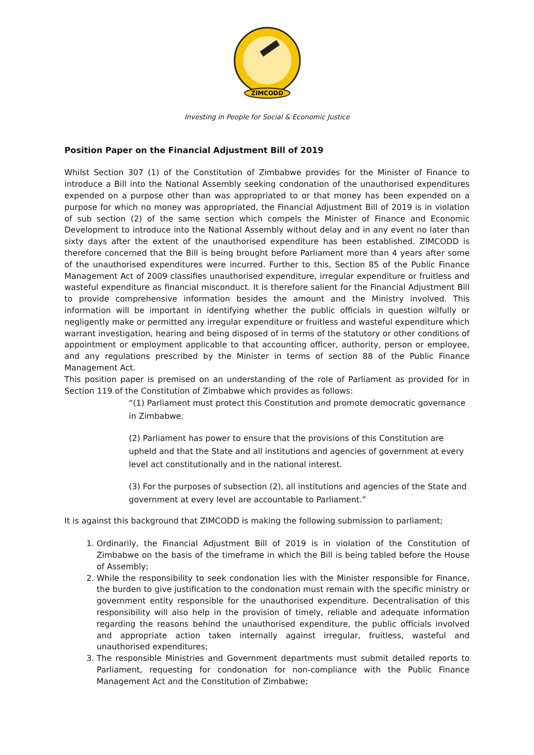ZIMCODD
Investing in People for Social & Economic Justice
Position Paper on the Financial Adjustment Bill of 2019
Whilst Section 307 (1) of the Constitution of Zimbabwe provides for the Minister of Finance to introduce a Bill into the National Assembly seeking condonation of the unauthorised expenditures expended on a purpose other than was appropriated to or that money has been expended on a purpose for which no money was appropriated, the Financial Adjustment Bill of 2019 is in violation of sub section (2) of the same section which compels the Minister of Finance and Economic Development to introduce into the National Assembly without delay and in any event no later than sixty days after the extent of the unauthorised expenditure has been established. ZIMCODD is therefore concerned that the Bill is being brought before Parliament more than 4 years after some of the unauthorised expenditures were incurred. Further to this, Section 85 of the Public Finance Management Act of 2009 classifies unauthorised expenditure, irregular expenditure or fruitless and wasteful expenditure as financial misconduct. It is therefore salient for the Financial Adjustment Bill to provide comprehensive information besides the amount and the Ministry involved. This information will be important in identifying whether the public officials in question wilfully or negligently make or permitted any irregular expenditure or fruitless and wasteful expenditure which warrant investigation, hearing and being disposed of in terms of the statutory or other conditions of appointment or employment applicable to that accounting officer, authority, person or employee, and any regulations prescribed by the Minister in terms of section 88 of the Public Finance Management Act.
This position paper is premised on an understanding of the role of Parliament as provided for in Section 119 of the Constitution of Zimbabwe which provides as follows:
“(1) Parliament must protect this Constitution and promote democratic governance in Zimbabwe.
(2) Parliament has power to ensure that the provisions of this Constitution are upheld and that the State and all institutions and agencies of government at every level act constitutionally and in the national interest.
(3) For the purposes of subsection (2), all institutions and agencies of the State and government at every level are accountable to Parliament.”
It is against this background that ZIMCODD is making the following submission to parliament;
1. Ordinarily, the Financial Adjustment Bill of 2019 is in violation of the Constitution of Zimbabwe on the basis of the timeframe in which the Bill is being tabled before the House of Assembly;
2. While the responsibility to seek condonation lies with the Minister responsible for Finance, the burden to give justification to the condonation must remain with the specific ministry or government entity responsible for the unauthorised expenditure. Decentralisation of this responsibility will also help in the provision of timely, reliable and adequate information regarding the reasons behind the unauthorised expenditure, the public officials involved and appropriate action taken internally against irregular, fruitless, wasteful and unauthorised expenditures;
3. The responsible Ministries and Government departments must submit detailed reports to Parliament, requesting for condonation for non-compliance with the Public Finance Management Act and the Constitution of Zimbabwe;